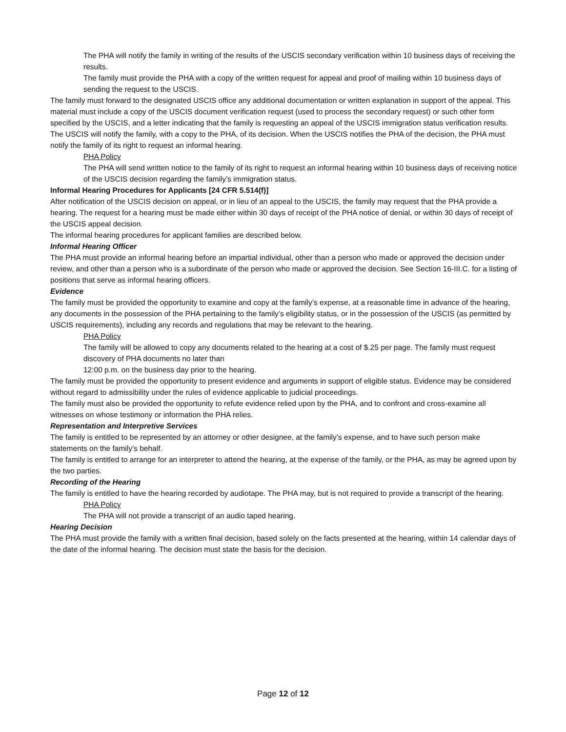The PHA will notify the family in writing of the results of the USCIS secondary verification within 10 business days of receiving the results.
The family must provide the PHA with a copy of the written request for appeal and proof of mailing within 10 business days of sending the request to the USCIS.
The family must forward to the designated USCIS office any additional documentation or written explanation in support of the appeal. This material must include a copy of the USCIS document verification request (used to process the secondary request) or such other form specified by the USCIS, and a letter indicating that the family is requesting an appeal of the USCIS immigration status verification results.
The USCIS will notify the family, with a copy to the PHA, of its decision. When the USCIS notifies the PHA of the decision, the PHA must notify the family of its right to request an informal hearing.
PHA Policy
The PHA will send written notice to the family of its right to request an informal hearing within 10 business days of receiving notice of the USCIS decision regarding the family’s immigration status.
Informal Hearing Procedures for Applicants [24 CFR 5.514(f)]
After notification of the USCIS decision on appeal, or in lieu of an appeal to the USCIS, the family may request that the PHA provide a hearing. The request for a hearing must be made either within 30 days of receipt of the PHA notice of denial, or within 30 days of receipt of the USCIS appeal decision.
The informal hearing procedures for applicant families are described below.
Informal Hearing Officer
The PHA must provide an informal hearing before an impartial individual, other than a person who made or approved the decision under review, and other than a person who is a subordinate of the person who made or approved the decision. See Section 16-III.C. for a listing of positions that serve as informal hearing officers.
Evidence
The family must be provided the opportunity to examine and copy at the family’s expense, at a reasonable time in advance of the hearing, any documents in the possession of the PHA pertaining to the family’s eligibility status, or in the possession of the USCIS (as permitted by USCIS requirements), including any records and regulations that may be relevant to the hearing.
PHA Policy
The family will be allowed to copy any documents related to the hearing at a cost of $.25 per page. The family must request discovery of PHA documents no later than
12:00 p.m. on the business day prior to the hearing.
The family must be provided the opportunity to present evidence and arguments in support of eligible status. Evidence may be considered without regard to admissibility under the rules of evidence applicable to judicial proceedings.
The family must also be provided the opportunity to refute evidence relied upon by the PHA, and to confront and cross-examine all witnesses on whose testimony or information the PHA relies.
Representation and Interpretive Services
The family is entitled to be represented by an attorney or other designee, at the family’s expense, and to have such person make statements on the family’s behalf.
The family is entitled to arrange for an interpreter to attend the hearing, at the expense of the family, or the PHA, as may be agreed upon by the two parties.
Recording of the Hearing
The family is entitled to have the hearing recorded by audiotape. The PHA may, but is not required to provide a transcript of the hearing.
PHA Policy
The PHA will not provide a transcript of an audio taped hearing.
Hearing Decision
The PHA must provide the family with a written final decision, based solely on the facts presented at the hearing, within 14 calendar days of the date of the informal hearing. The decision must state the basis for the decision.
Page 12 of 12